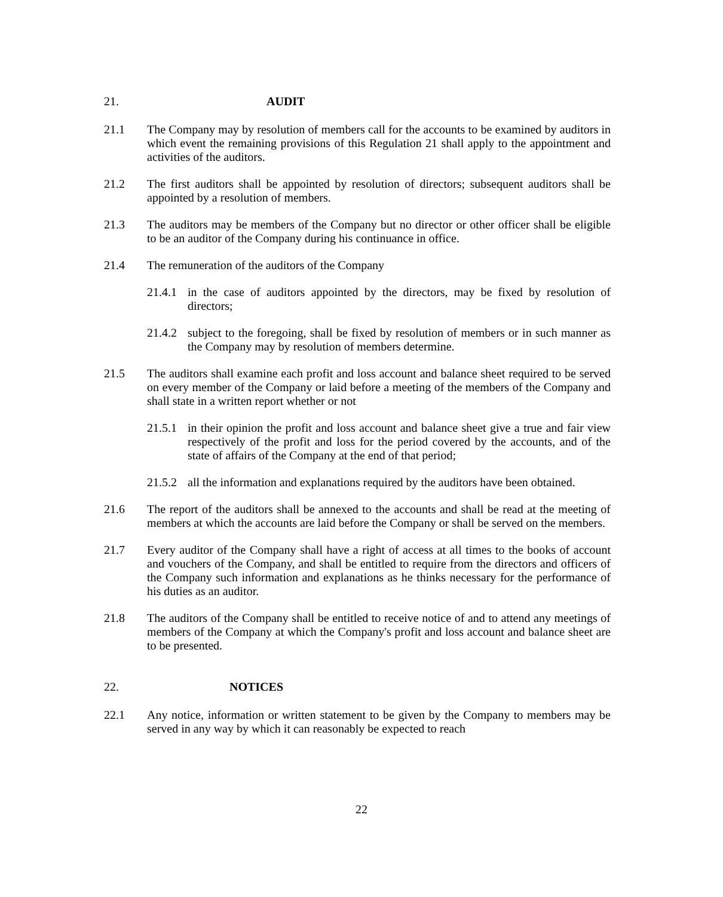21. AUDIT
21.1 The Company may by resolution of members call for the accounts to be examined by auditors in which event the remaining provisions of this Regulation 21 shall apply to the appointment and activities of the auditors.
21.2 The first auditors shall be appointed by resolution of directors; subsequent auditors shall be appointed by a resolution of members.
21.3 The auditors may be members of the Company but no director or other officer shall be eligible to be an auditor of the Company during his continuance in office.
21.4 The remuneration of the auditors of the Company
21.4.1 in the case of auditors appointed by the directors, may be fixed by resolution of directors;
21.4.2 subject to the foregoing, shall be fixed by resolution of members or in such manner as the Company may by resolution of members determine.
21.5 The auditors shall examine each profit and loss account and balance sheet required to be served on every member of the Company or laid before a meeting of the members of the Company and shall state in a written report whether or not
21.5.1 in their opinion the profit and loss account and balance sheet give a true and fair view respectively of the profit and loss for the period covered by the accounts, and of the state of affairs of the Company at the end of that period;
21.5.2 all the information and explanations required by the auditors have been obtained.
21.6 The report of the auditors shall be annexed to the accounts and shall be read at the meeting of members at which the accounts are laid before the Company or shall be served on the members.
21.7 Every auditor of the Company shall have a right of access at all times to the books of account and vouchers of the Company, and shall be entitled to require from the directors and officers of the Company such information and explanations as he thinks necessary for the performance of his duties as an auditor.
21.8 The auditors of the Company shall be entitled to receive notice of and to attend any meetings of members of the Company at which the Company's profit and loss account and balance sheet are to be presented.
22. NOTICES
22.1 Any notice, information or written statement to be given by the Company to members may be served in any way by which it can reasonably be expected to reach
22